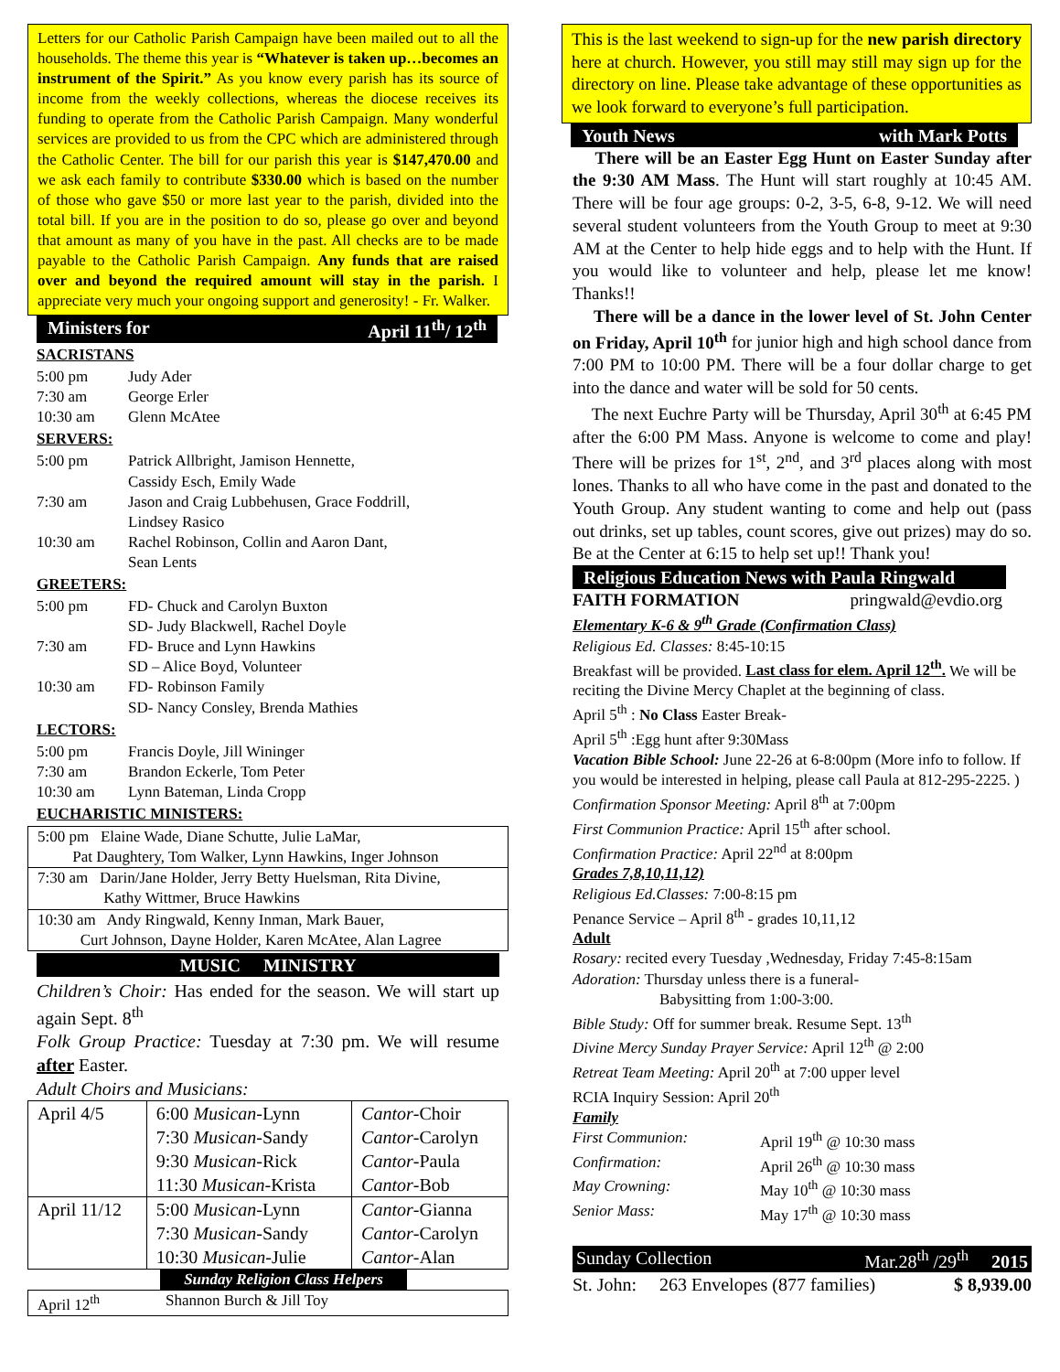Letters for our Catholic Parish Campaign have been mailed out to all the households. The theme this year is “Whatever is taken up…becomes an instrument of the Spirit.” As you know every parish has its source of income from the weekly collections, whereas the diocese receives its funding to operate from the Catholic Parish Campaign. Many wonderful services are provided to us from the CPC which are administered through the Catholic Center. The bill for our parish this year is $147,470.00 and we ask each family to contribute $330.00 which is based on the number of those who gave $50 or more last year to the parish, divided into the total bill. If you are in the position to do so, please go over and beyond that amount as many of you have in the past. All checks are to be made payable to the Catholic Parish Campaign. Any funds that are raised over and beyond the required amount will stay in the parish. I appreciate very much your ongoing support and generosity! - Fr. Walker.
Ministers for April 11<sup>th</sup>/ 12<sup>th</sup>
SACRISTANS
| 5:00 pm | Judy Ader |
| 7:30 am | George Erler |
| 10:30 am | Glenn McAtee |
SERVERS:
| 5:00 pm | Patrick Allbright, Jamison Hennette, Cassidy Esch, Emily Wade |
| 7:30 am | Jason and Craig Lubbehusen, Grace Foddrill, Lindsey Rasico |
| 10:30 am | Rachel Robinson, Collin and Aaron Dant, Sean Lents |
GREETERS:
| 5:00 pm | FD- Chuck and Carolyn Buxton SD- Judy Blackwell, Rachel Doyle |
| 7:30 am | FD- Bruce and Lynn Hawkins SD – Alice Boyd, Volunteer |
| 10:30 am | FD- Robinson Family SD- Nancy Consley, Brenda Mathies |
LECTORS:
| 5:00 pm | Francis Doyle, Jill Wininger |
| 7:30 am | Brandon Eckerle, Tom Peter |
| 10:30 am | Lynn Bateman, Linda Cropp |
EUCHARISTIC MINISTERS:
| 5:00 pm Elaine Wade, Diane Schutte, Julie LaMar, Pat Daughtery, Tom Walker, Lynn Hawkins, Inger Johnson |
| 7:30 am Darin/Jane Holder, Jerry Betty Huelsman, Rita Divine, Kathy Wittmer, Bruce Hawkins |
| 10:30 am Andy Ringwald, Kenny Inman, Mark Bauer, Curt Johnson, Dayne Holder, Karen McAtee, Alan Lagree |
MUSIC MINISTRY
Children’s Choir: Has ended for the season. We will start up again Sept. 8<sup>th</sup>
Folk Group Practice: Tuesday at 7:30 pm. We will resume after Easter.
Adult Choirs and Musicians:
| April 4/5 | 6:00 Musican -Lynn 7:30 Musican -Sandy 9:30 Musican -Rick 11:30 Musican -Krista | Cantor -Choir Cantor -Carolyn Cantor -Paula Cantor -Bob |
| April 11/12 | 5:00 Musican -Lynn 7:30 Musican -Sandy 10:30 Musican -Julie | Cantor -Gianna Cantor -Carolyn Cantor -Alan |
Sunday Religion Class Helpers
| April 12<sup>th</sup> | Shannon Burch & Jill Toy |
This is the last weekend to sign-up for the new parish directory here at church. However, you still may still may sign up for the directory on line. Please take advantage of these opportunities as we look forward to everyone’s full participation.
Youth News with Mark Potts
There will be an Easter Egg Hunt on Easter Sunday after the 9:30 AM Mass. The Hunt will start roughly at 10:45 AM. There will be four age groups: 0-2, 3-5, 6-8, 9-12. We will need several student volunteers from the Youth Group to meet at 9:30 AM at the Center to help hide eggs and to help with the Hunt. If you would like to volunteer and help, please let me know! Thanks!!
There will be a dance in the lower level of St. John Center on Friday, April 10<sup>th</sup> for junior high and high school dance from 7:00 PM to 10:00 PM. There will be a four dollar charge to get into the dance and water will be sold for 50 cents.
The next Euchre Party will be Thursday, April 30<sup>th</sup> at 6:45 PM after the 6:00 PM Mass. Anyone is welcome to come and play! There will be prizes for 1<sup>st</sup>, 2<sup>nd</sup>, and 3<sup>rd</sup> places along with most lones. Thanks to all who have come in the past and donated to the Youth Group. Any student wanting to come and help out (pass out drinks, set up tables, count scores, give out prizes) may do so. Be at the Center at 6:15 to help set up!! Thank you!
Religious Education News with Paula Ringwald
FAITH FORMATION pringwald@evdio.org
Elementary K-6 & 9<sup>th</sup> Grade (Confirmation Class)
Religious Ed. Classes: 8:45-10:15
Breakfast will be provided. Last class for elem. April 12<sup>th</sup>. We will be reciting the Divine Mercy Chaplet at the beginning of class.
April 5<sup>th</sup> : No Class Easter Break-
April 5<sup>th</sup> :Egg hunt after 9:30Mass
Vacation Bible School: June 22-26 at 6-8:00pm (More info to follow. If you would be interested in helping, please call Paula at 812-295-2225. )
Confirmation Sponsor Meeting: April 8<sup>th</sup> at 7:00pm
First Communion Practice: April 15<sup>th</sup> after school.
Confirmation Practice: April 22<sup>nd</sup> at 8:00pm
Grades 7,8,10,11,12)
Religious Ed.Classes: 7:00-8:15 pm
Penance Service – April 8<sup>th</sup> - grades 10,11,12
Adult
Rosary: recited every Tuesday ,Wednesday, Friday 7:45-8:15am
Adoration: Thursday unless there is a funeral-
Babysitting from 1:00-3:00.
Bible Study: Off for summer break. Resume Sept. 13<sup>th</sup>
Divine Mercy Sunday Prayer Service: April 12<sup>th</sup> @ 2:00
Retreat Team Meeting: April 20<sup>th</sup> at 7:00 upper level
RCIA Inquiry Session: April 20<sup>th</sup>
Family
| First Communion: | April 19<sup>th</sup> @ 10:30 mass |
| Confirmation: | April 26<sup>th</sup> @ 10:30 mass |
| May Crowning: | May 10<sup>th</sup> @ 10:30 mass |
| Senior Mass: | May 17<sup>th</sup> @ 10:30 mass |
Sunday Collection Mar.28<sup>th</sup> /29<sup>th</sup> 2015
St. John: 263 Envelopes (877 families) $ 8,939.00